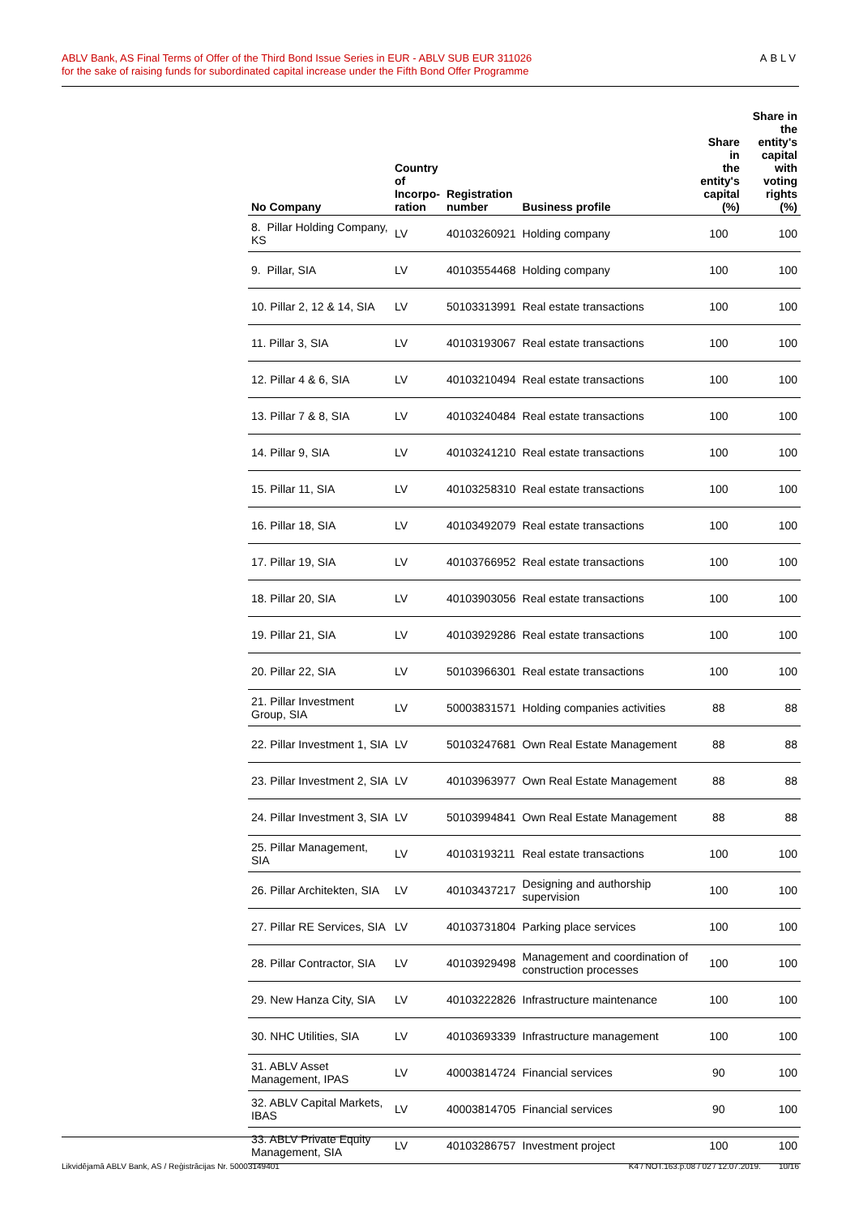ABLV Bank, AS Final Terms of Offer of the Third Bond Issue Series in EUR - ABLV SUB EUR 311026
for the sake of raising funds for subordinated capital increase under the Fifth Bond Offer Programme
ABLV
| No Company | Country of Incorpo- ration | Registration number | Business profile | Share in the entity's capital (%) | Share in the entity's capital with voting rights (%) |
| --- | --- | --- | --- | --- | --- |
| 8. Pillar Holding Company, KS | LV | 40103260921 | Holding company | 100 | 100 |
| 9. Pillar, SIA | LV | 40103554468 | Holding company | 100 | 100 |
| 10. Pillar 2, 12 & 14, SIA | LV | 50103313991 | Real estate transactions | 100 | 100 |
| 11. Pillar 3, SIA | LV | 40103193067 | Real estate transactions | 100 | 100 |
| 12. Pillar 4 & 6, SIA | LV | 40103210494 | Real estate transactions | 100 | 100 |
| 13. Pillar 7 & 8, SIA | LV | 40103240484 | Real estate transactions | 100 | 100 |
| 14. Pillar 9, SIA | LV | 40103241210 | Real estate transactions | 100 | 100 |
| 15. Pillar 11, SIA | LV | 40103258310 | Real estate transactions | 100 | 100 |
| 16. Pillar 18, SIA | LV | 40103492079 | Real estate transactions | 100 | 100 |
| 17. Pillar 19, SIA | LV | 40103766952 | Real estate transactions | 100 | 100 |
| 18. Pillar 20, SIA | LV | 40103903056 | Real estate transactions | 100 | 100 |
| 19. Pillar 21, SIA | LV | 40103929286 | Real estate transactions | 100 | 100 |
| 20. Pillar 22, SIA | LV | 50103966301 | Real estate transactions | 100 | 100 |
| 21. Pillar Investment Group, SIA | LV | 50003831571 | Holding companies activities | 88 | 88 |
| 22. Pillar Investment 1, SIA | LV | 50103247681 | Own Real Estate Management | 88 | 88 |
| 23. Pillar Investment 2, SIA | LV | 40103963977 | Own Real Estate Management | 88 | 88 |
| 24. Pillar Investment 3, SIA | LV | 50103994841 | Own Real Estate Management | 88 | 88 |
| 25. Pillar Management, SIA | LV | 40103193211 | Real estate transactions | 100 | 100 |
| 26. Pillar Architekten, SIA | LV | 40103437217 | Designing and authorship supervision | 100 | 100 |
| 27. Pillar RE Services, SIA | LV | 40103731804 | Parking place services | 100 | 100 |
| 28. Pillar Contractor, SIA | LV | 40103929498 | Management and coordination of construction processes | 100 | 100 |
| 29. New Hanza City, SIA | LV | 40103222826 | Infrastructure maintenance | 100 | 100 |
| 30. NHC Utilities, SIA | LV | 40103693339 | Infrastructure management | 100 | 100 |
| 31. ABLV Asset Management, IPAS | LV | 40003814724 | Financial services | 90 | 100 |
| 32. ABLV Capital Markets, IBAS | LV | 40003814705 | Financial services | 90 | 100 |
| 33. ABLV Private Equity Management, SIA | LV | 40103286757 | Investment project | 100 | 100 |
Likvidējamā ABLV Bank, AS / Reģistrācijas Nr. 50003149401 K4 / NOT.163.p.08 / 02 / 12.07.2019. 10/16